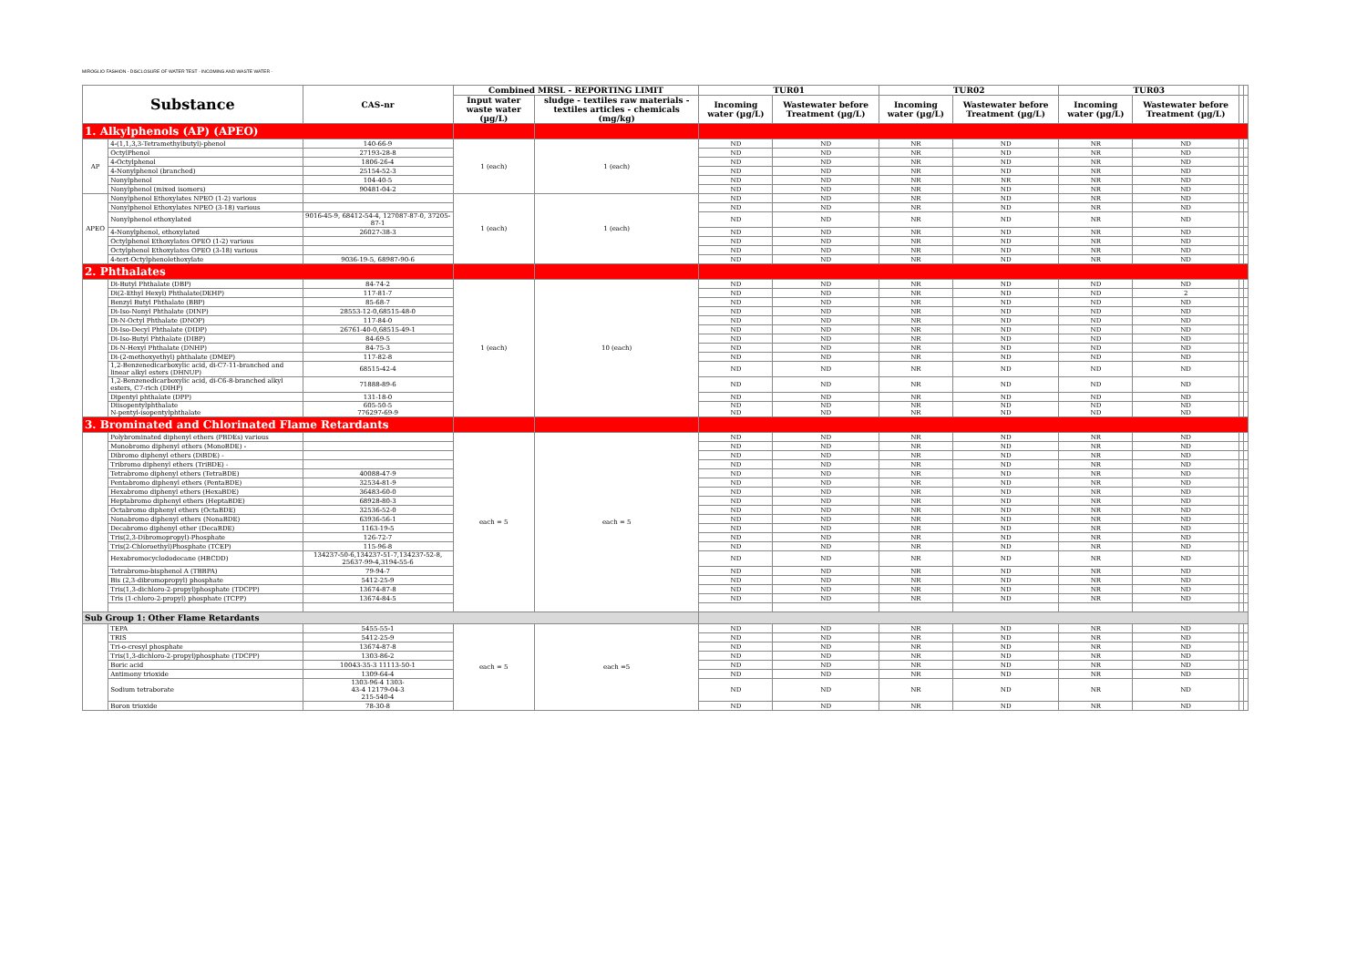MIROGLIO FASHION - DISCLOSURE OF WATER TEST - INCOMING AND WASTE WATER -
| Substance | | CAS-nr | Combined MRSL - REPORTING LIMIT | | TUR01 | | TUR02 | | TUR03 | | | |
| --- | --- | --- | --- | --- | --- | --- | --- | --- | --- | --- | --- | --- |
| | | | Input water waste water (µg/L) | sludge - textiles raw materials - textiles articles - chemicals (mg/kg) | Incoming water (µg/L) | Wastewater before Treatment (µg/L) | Incoming water (µg/L) | Wastewater before Treatment (µg/L) | Incoming water (µg/L) | Wastewater before Treatment (µg/L) | | |
| 1. Alkylphenols (AP) (APEO) | | | | | | | | | | | | |
| AP | 4-(1,1,3,3-Tetramethylbutyl)-phenol | 140-66-9 | 1 (each) | 1 (each) | ND | ND | NR | ND | NR | ND | | |
| | OctylPhenol | 27193-28-8 | | | ND | ND | NR | ND | NR | ND | | |
| | 4-Octylphenol | 1806-26-4 | | | ND | ND | NR | ND | NR | ND | | |
| | 4-Nonylphenol (branched) | 25154-52-3 | | | ND | ND | NR | ND | NR | ND | | |
| | Nonylphenol | 104-40-5 | | | ND | ND | NR | NR | NR | ND | | |
| | Nonylphenol (mixed isomers) | 90481-04-2 | | | ND | ND | NR | ND | NR | ND | | |
| APEO | Nonylphenol Ethoxylates NPEO (1-2) various | | 1 (each) | 1 (each) | ND | ND | NR | ND | NR | ND | | |
| | Nonylphenol Ethoxylates NPEO (3-18) various | | | | ND | ND | NR | ND | NR | ND | | |
| | Nonylphenol ethoxylated | 9016-45-9, 68412-54-4, 127087-87-0, 37205-87-1 | | | ND | ND | NR | ND | NR | ND | | |
| | 4-Nonylphenol, ethoxylated | 26027-38-3 | | | ND | ND | NR | ND | NR | ND | | |
| | Octylphenol Ethoxylates OPEO (1-2) various | | | | ND | ND | NR | ND | NR | ND | | |
| | Octylphenol Ethoxylates OPEO (3-18) various | | | | ND | ND | NR | ND | NR | ND | | |
| | 4-tert-Octylphenolethoxylate | 9036-19-5, 68987-90-6 | | | ND | ND | NR | ND | NR | ND | | |
| 2. Phthalates | | | | | | | | | | | | |
| | Di-Butyl Phthalate (DBP) | 84-74-2 | 1 (each) | 10 (each) | ND | ND | NR | ND | ND | ND | | |
| | Di(2-Ethyl Hexyl) Phthalate(DEHP) | 117-81-7 | | | ND | ND | NR | ND | ND | 2 | | |
| | Benzyl Butyl Phthalate (BBP) | 85-68-7 | | | ND | ND | NR | ND | ND | ND | | |
| | Di-Iso-Nonyl Phthalate (DINP) | 28553-12-0,68515-48-0 | | | ND | ND | NR | ND | ND | ND | | |
| | Di-N-Octyl Phthalate (DNOP) | 117-84-0 | | | ND | ND | NR | ND | ND | ND | | |
| | Di-Iso-Decyl Phthalate (DIDP) | 26761-40-0,68515-49-1 | | | ND | ND | NR | ND | ND | ND | | |
| | Di-Iso-Butyl Phthalate (DIBP) | 84-69-5 | | | ND | ND | NR | ND | ND | ND | | |
| | Di-N-Hexyl Phthalate (DNHP) | 84-75-3 | | | ND | ND | NR | ND | ND | ND | | |
| | Di-(2-methoxyethyl) phthalate (DMEP) | 117-82-8 | | | ND | ND | NR | ND | ND | ND | | |
| | 1,2-Benzenedicarboxylic acid, di-C7-11-branched and linear alkyl esters (DHNUP) | 68515-42-4 | | | ND | ND | NR | ND | ND | ND | | |
| | 1,2-Benzenedicarboxylic acid, di-C6-8-branched alkyl esters, C7-rich (DIHP) | 71888-89-6 | | | ND | ND | NR | ND | ND | ND | | |
| | Dipentyl phthalate (DPP) | 131-18-0 | | | ND | ND | NR | ND | ND | ND | | |
| | Diisopentylphthalate N-pentyl-isopentylphthalate | 605-50-5 776297-69-9 | | | ND ND | ND ND | NR NR | ND ND | ND ND | ND ND | | |
| 3. Brominated and Chlorinated Flame Retardants | | | | | | | | | | | | |
| | Polybrominated diphenyl ethers (PBDEs) various | | each = 5 | each = 5 | ND | ND | NR | ND | NR | ND | | |
| | Monobromo diphenyl ethers (MonoBDE) - | | | | ND | ND | NR | ND | NR | ND | | |
| | Dibromo diphenyl ethers (DiBDE) - | | | | ND | ND | NR | ND | NR | ND | | |
| | Tribromo diphenyl ethers (TriBDE) - | | | | ND | ND | NR | ND | NR | ND | | |
| | Tetrabromo diphenyl ethers (TetraBDE) | 40088-47-9 | | | ND | ND | NR | ND | NR | ND | | |
| | Pentabromo diphenyl ethers (PentaBDE) | 32534-81-9 | | | ND | ND | NR | ND | NR | ND | | |
| | Hexabromo diphenyl ethers (HexaBDE) | 36483-60-0 | | | ND | ND | NR | ND | NR | ND | | |
| | Heptabromo diphenyl ethers (HeptaBDE) | 68928-80-3 | | | ND | ND | NR | ND | NR | ND | | |
| | Octabromo diphenyl ethers (OctaBDE) | 32536-52-0 | | | ND | ND | NR | ND | NR | ND | | |
| | Nonabromo diphenyl ethers (NonaBDE) | 63936-56-1 | | | ND | ND | NR | ND | NR | ND | | |
| | Decabromo diphenyl ether (DecaBDE) | 1163-19-5 | | | ND | ND | NR | ND | NR | ND | | |
| | Tris(2,3-Dibromopropyl)-Phosphate | 126-72-7 | | | ND | ND | NR | ND | NR | ND | | |
| | Tris(2-Chloroethyl)Phosphate (TCEP) | 115-96-8 | | | ND | ND | NR | ND | NR | ND | | |
| | Hexabromocyclododecane (HBCDD) | 134237-50-6,134237-51-7,134237-52-8, 25637-99-4,3194-55-6 | | | ND | ND | NR | ND | NR | ND | | |
| | Tetrabromo-bisphenol A (TBBPA) | 79-94-7 | | | ND | ND | NR | ND | NR | ND | | |
| | Bis (2,3-dibromopropyl) phosphate | 5412-25-9 | | | ND | ND | NR | ND | NR | ND | | |
| | Tris(1,3-dichloro-2-propyl)phosphate (TDCPP) | 13674-87-8 | | | ND | ND | NR | ND | NR | ND | | |
| | Tris (1-chloro-2-propyl) phosphate (TCPP) | 13674-84-5 | | | ND | ND | NR | ND | NR | ND | | |
| Sub Group 1: Other Flame Retardants | | | | | | | | | | | | |
| | TEPA | 5455-55-1 | each = 5 | each =5 | ND | ND | NR | ND | NR | ND | | |
| | TRIS | 5412-25-9 | | | ND | ND | NR | ND | NR | ND | | |
| | Tri-o-cresyl phosphate | 13674-87-8 | | | ND | ND | NR | ND | NR | ND | | |
| | Tris(1,3-dichloro-2-propyl)phosphate (TDCPP) | 1303-86-2 | | | ND | ND | NR | ND | NR | ND | | |
| | Boric acid | 10043-35-3 11113-50-1 | | | ND | ND | NR | ND | NR | ND | | |
| | Antimony trioxide | 1309-64-4 | | | ND | ND | NR | ND | NR | ND | | |
| | Sodium tetraborate | 1303-96-4 1303- 43-4 12179-04-3 215-540-4 | | | ND | ND | NR | ND | NR | ND | | |
| | Boron trioxide | 78-30-8 | | | ND | ND | NR | ND | NR | ND | | |